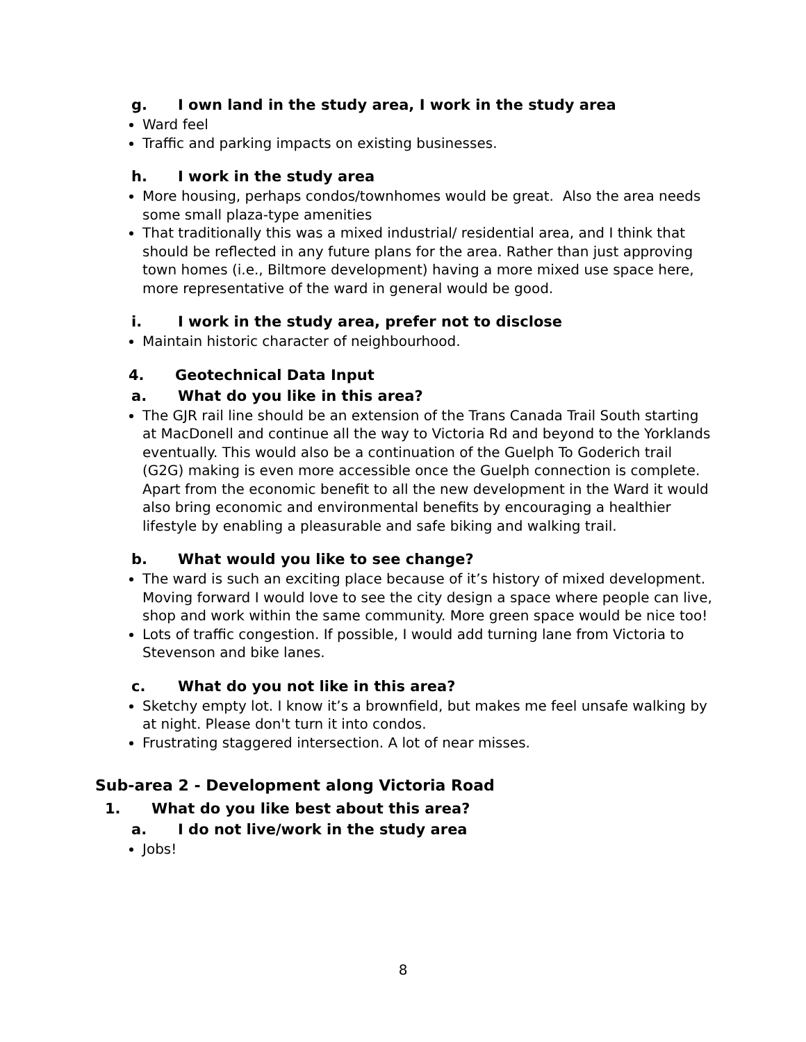g. I own land in the study area, I work in the study area
Ward feel
Traffic and parking impacts on existing businesses.
h. I work in the study area
More housing, perhaps condos/townhomes would be great. Also the area needs some small plaza-type amenities
That traditionally this was a mixed industrial/ residential area, and I think that should be reflected in any future plans for the area. Rather than just approving town homes (i.e., Biltmore development) having a more mixed use space here, more representative of the ward in general would be good.
i. I work in the study area, prefer not to disclose
Maintain historic character of neighbourhood.
4. Geotechnical Data Input
a. What do you like in this area?
The GJR rail line should be an extension of the Trans Canada Trail South starting at MacDonell and continue all the way to Victoria Rd and beyond to the Yorklands eventually. This would also be a continuation of the Guelph To Goderich trail (G2G) making is even more accessible once the Guelph connection is complete. Apart from the economic benefit to all the new development in the Ward it would also bring economic and environmental benefits by encouraging a healthier lifestyle by enabling a pleasurable and safe biking and walking trail.
b. What would you like to see change?
The ward is such an exciting place because of it’s history of mixed development. Moving forward I would love to see the city design a space where people can live, shop and work within the same community. More green space would be nice too!
Lots of traffic congestion. If possible, I would add turning lane from Victoria to Stevenson and bike lanes.
c. What do you not like in this area?
Sketchy empty lot. I know it’s a brownfield, but makes me feel unsafe walking by at night. Please don't turn it into condos.
Frustrating staggered intersection. A lot of near misses.
Sub-area 2 - Development along Victoria Road
1. What do you like best about this area?
a. I do not live/work in the study area
Jobs!
8